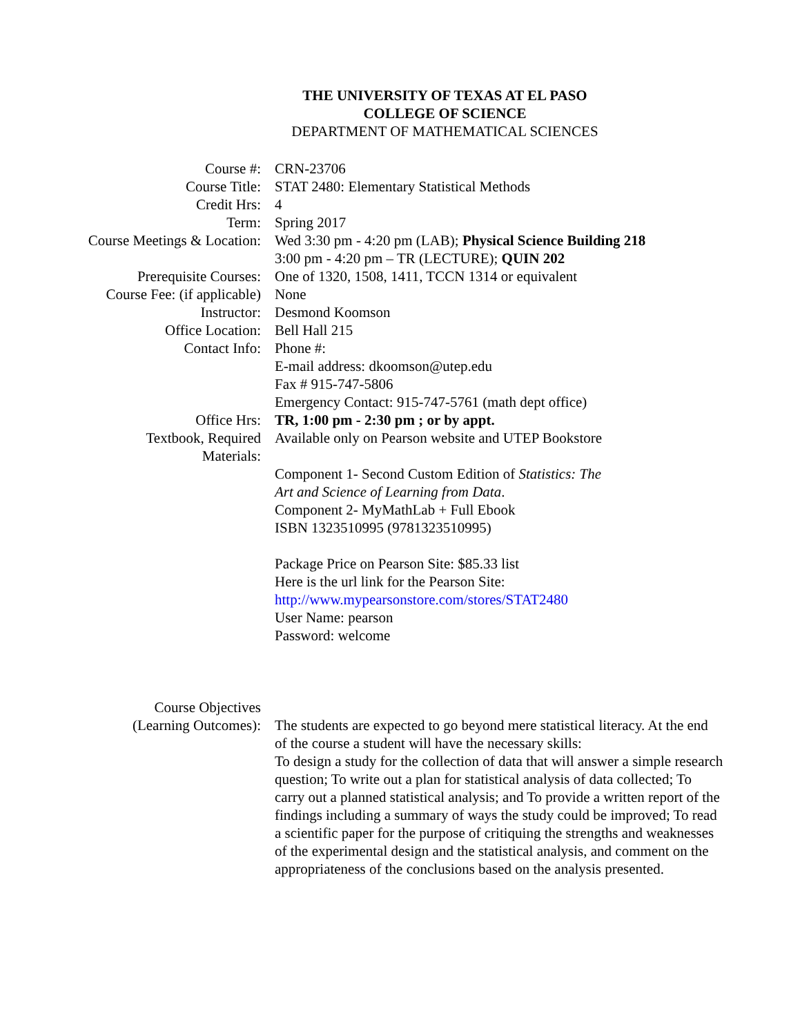THE UNIVERSITY OF TEXAS AT EL PASO
COLLEGE OF SCIENCE
DEPARTMENT OF MATHEMATICAL SCIENCES
| Course #: | CRN-23706 |
| Course Title: | STAT 2480: Elementary Statistical Methods |
| Credit Hrs: | 4 |
| Term: | Spring 2017 |
| Course Meetings & Location: | Wed 3:30 pm - 4:20 pm (LAB); Physical Science Building 218 3:00 pm - 4:20 pm – TR (LECTURE); QUIN 202 |
| Prerequisite Courses: | One of 1320, 1508, 1411, TCCN 1314 or equivalent |
| Course Fee: (if applicable) | None |
| Instructor: | Desmond Koomson |
| Office Location: | Bell Hall 215 |
| Contact Info: | Phone #: E-mail address: dkoomson@utep.edu Fax # 915-747-5806 Emergency Contact: 915-747-5761 (math dept office) |
| Office Hrs: | TR, 1:00 pm - 2:30 pm ; or by appt. |
| Textbook, Required Materials: | Available only on Pearson website and UTEP Bookstore Component 1- Second Custom Edition of Statistics: The Art and Science of Learning from Data . Component 2- MyMathLab + Full Ebook ISBN 1323510995 (9781323510995) Package Price on Pearson Site: $85.33 list Here is the url link for the Pearson Site: http://www.mypearsonstore.com/stores/STAT2480 User Name: pearson Password: welcome |
| Course Objectives (Learning Outcomes): | The students are expected to go beyond mere statistical literacy. At the end of the course a student will have the necessary skills: To design a study for the collection of data that will answer a simple research question; To write out a plan for statistical analysis of data collected; To carry out a planned statistical analysis; and To provide a written report of the findings including a summary of ways the study could be improved; To read a scientific paper for the purpose of critiquing the strengths and weaknesses of the experimental design and the statistical analysis, and comment on the appropriateness of the conclusions based on the analysis presented. |